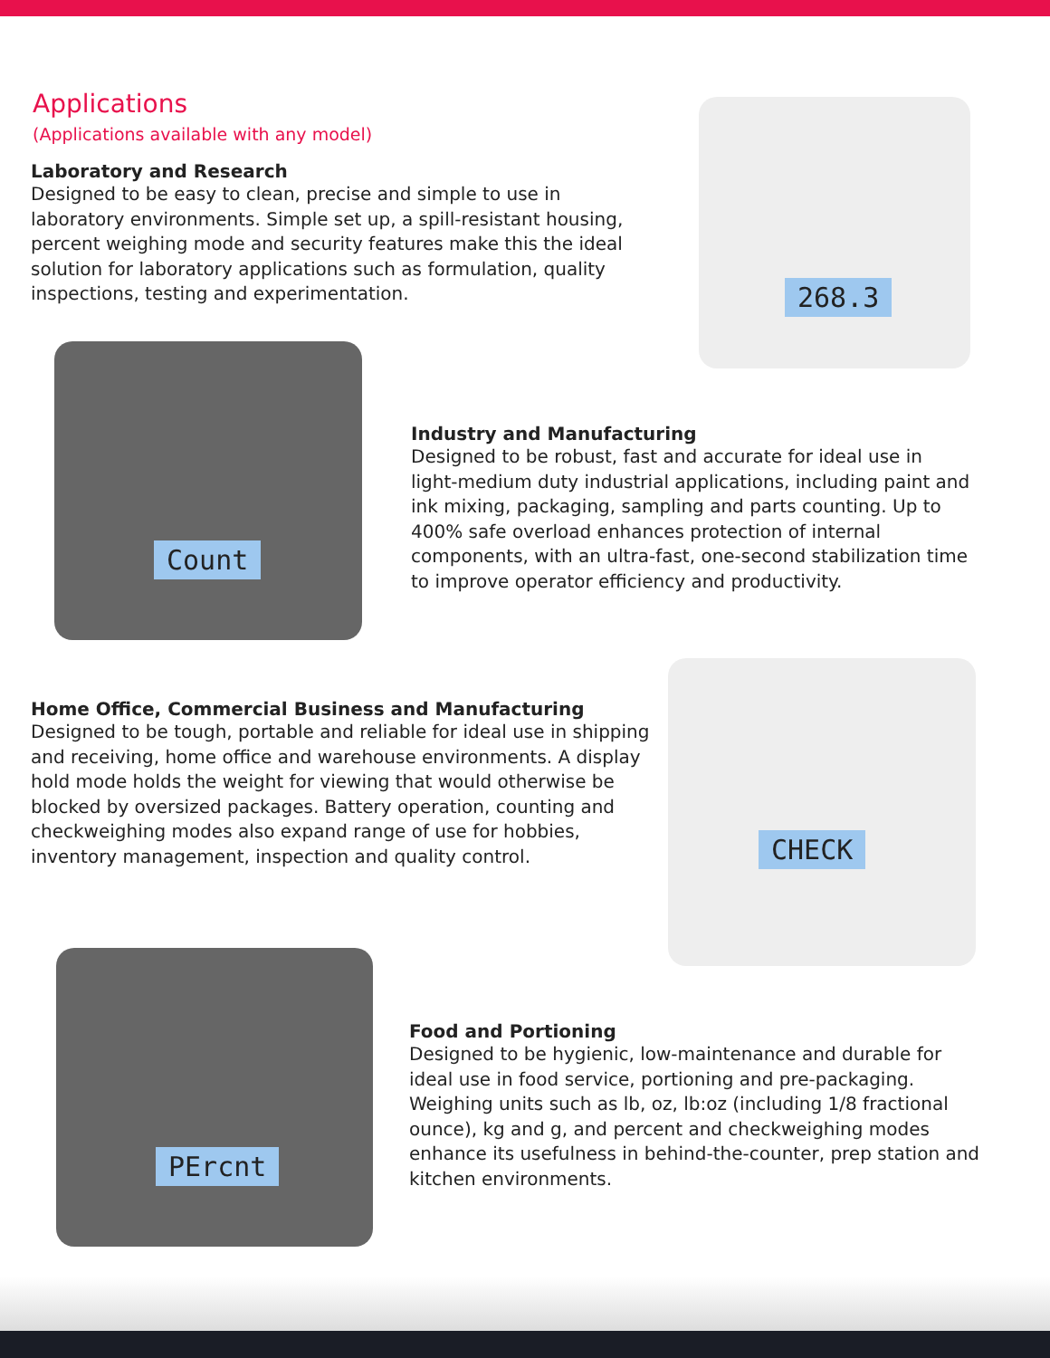Applications
(Applications available with any model)
Laboratory and Research
Designed to be easy to clean, precise and simple to use in laboratory environments. Simple set up, a spill-resistant housing, percent weighing mode and security features make this the ideal solution for laboratory applications such as formulation, quality inspections, testing and experimentation.
268.3
Count
Industry and Manufacturing
Designed to be robust, fast and accurate for ideal use in light-medium duty industrial applications, including paint and ink mixing, packaging, sampling and parts counting. Up to 400% safe overload enhances protection of internal components, with an ultra-fast, one-second stabilization time to improve operator efficiency and productivity.
Home Office, Commercial Business and Manufacturing
Designed to be tough, portable and reliable for ideal use in shipping and receiving, home office and warehouse environments. A display hold mode holds the weight for viewing that would otherwise be blocked by oversized packages. Battery operation, counting and checkweighing modes also expand range of use for hobbies, inventory management, inspection and quality control.
CHECK
PErcnt
Food and Portioning
Designed to be hygienic, low-maintenance and durable for ideal use in food service, portioning and pre-packaging. Weighing units such as lb, oz, lb:oz (including 1/8 fractional ounce), kg and g, and percent and checkweighing modes enhance its usefulness in behind-the-counter, prep station and kitchen environments.